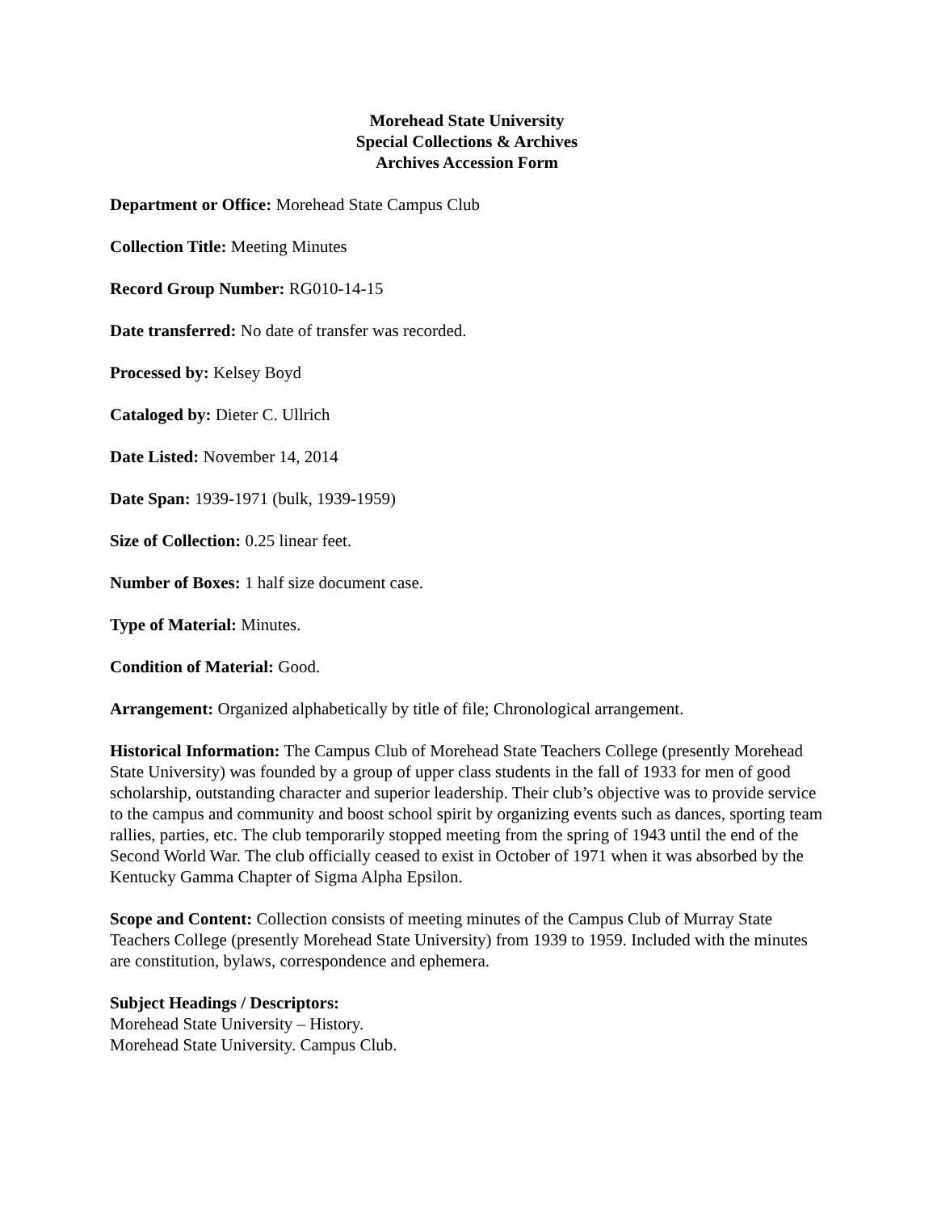Morehead State University
Special Collections & Archives
Archives Accession Form
Department or Office: Morehead State Campus Club
Collection Title: Meeting Minutes
Record Group Number: RG010-14-15
Date transferred: No date of transfer was recorded.
Processed by: Kelsey Boyd
Cataloged by: Dieter C. Ullrich
Date Listed: November 14, 2014
Date Span: 1939-1971 (bulk, 1939-1959)
Size of Collection: 0.25 linear feet.
Number of Boxes: 1 half size document case.
Type of Material: Minutes.
Condition of Material: Good.
Arrangement: Organized alphabetically by title of file; Chronological arrangement.
Historical Information: The Campus Club of Morehead State Teachers College (presently Morehead State University) was founded by a group of upper class students in the fall of 1933 for men of good scholarship, outstanding character and superior leadership. Their club’s objective was to provide service to the campus and community and boost school spirit by organizing events such as dances, sporting team rallies, parties, etc. The club temporarily stopped meeting from the spring of 1943 until the end of the Second World War. The club officially ceased to exist in October of 1971 when it was absorbed by the Kentucky Gamma Chapter of Sigma Alpha Epsilon.
Scope and Content: Collection consists of meeting minutes of the Campus Club of Murray State Teachers College (presently Morehead State University) from 1939 to 1959. Included with the minutes are constitution, bylaws, correspondence and ephemera.
Subject Headings / Descriptors:
Morehead State University – History.
Morehead State University. Campus Club.